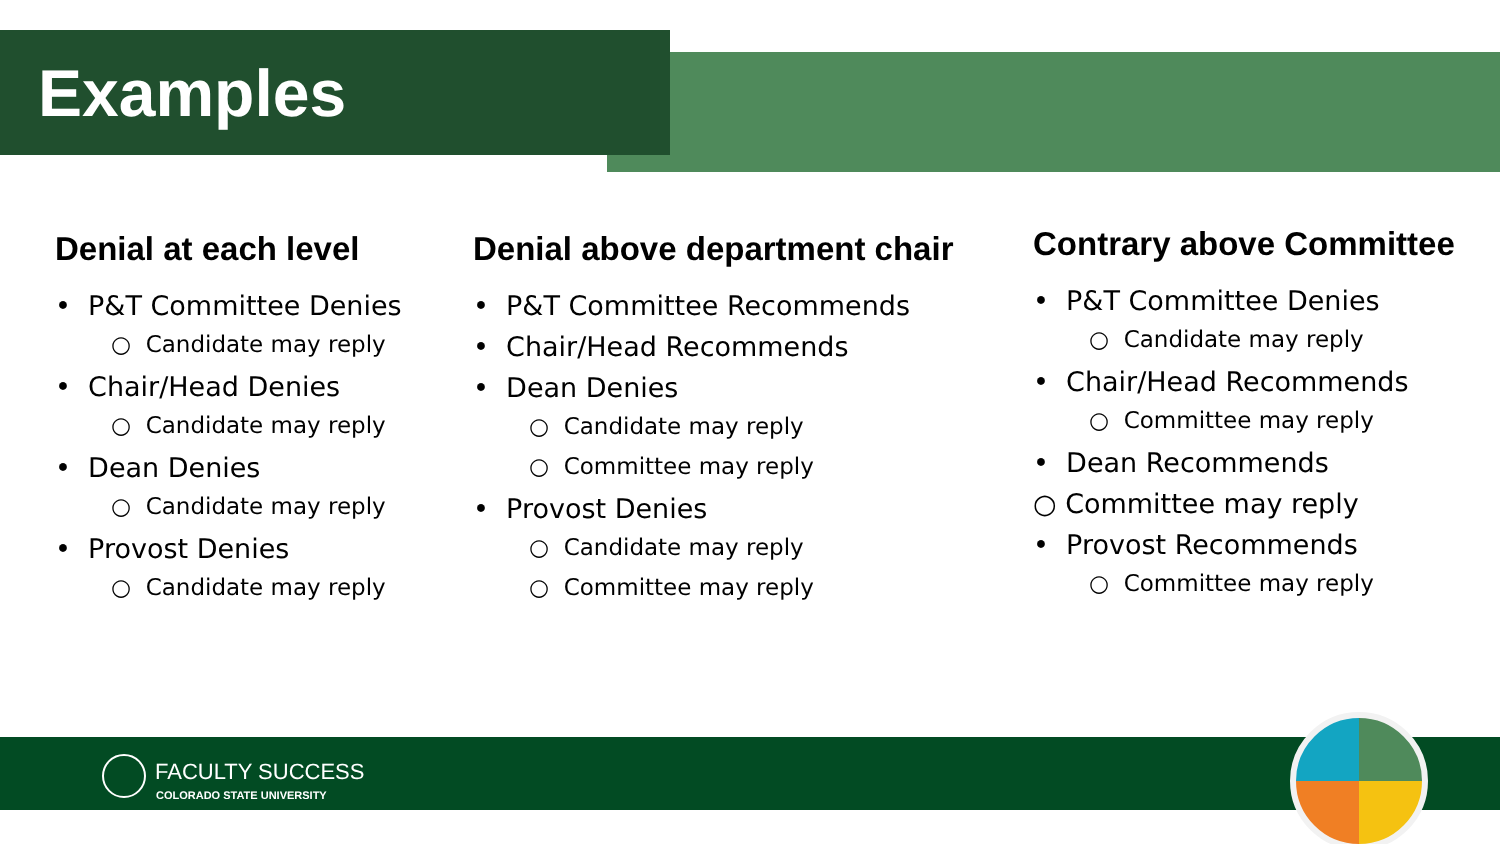Examples
Denial at each level
• P&T Committee Denies
○ Candidate may reply
• Chair/Head Denies
○ Candidate may reply
• Dean Denies
○ Candidate may reply
• Provost Denies
○ Candidate may reply
Denial above department chair
• P&T Committee Recommends
• Chair/Head Recommends
• Dean Denies
○ Candidate may reply
○ Committee may reply
• Provost Denies
○ Candidate may reply
○ Committee may reply
Contrary above Committee
• P&T Committee Denies
○ Candidate may reply
• Chair/Head Recommends
○ Committee may reply
• Dean Recommends
○ Committee may reply
• Provost Recommends
○ Committee may reply
FACULTY SUCCESS
COLORADO STATE UNIVERSITY